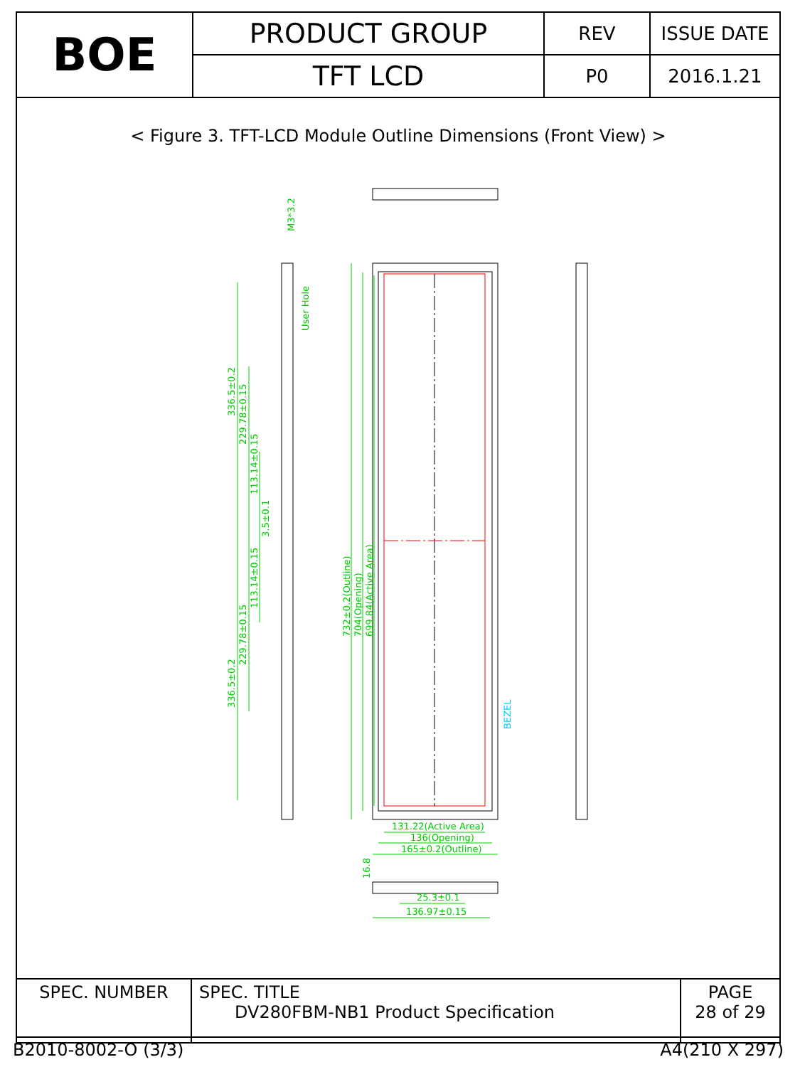| BOE | PRODUCT GROUP | REV | ISSUE DATE |
| | TFT LCD | P0 | 2016.1.21 |
< Figure 3. TFT-LCD Module Outline Dimensions (Front View) >
M3*3.2
User Hole
336.5±0.2
229.78±0.15
113.14±0.15
3.5±0.1
113.14±0.15
229.78±0.15
336.5±0.2
732±0.2(Outline)
704(Opening)
699.84(Active Area)
131.22(Active Area)
136(Opening)
165±0.2(Outline)
16.8
25.3±0.1
136.97±0.15
BEZEL
| SPEC. NUMBER | SPEC. TITLE DV280FBM-NB1 Product Specification | PAGE 28 of 29 |
B2010-8002-O (3/3) A4(210 X 297)